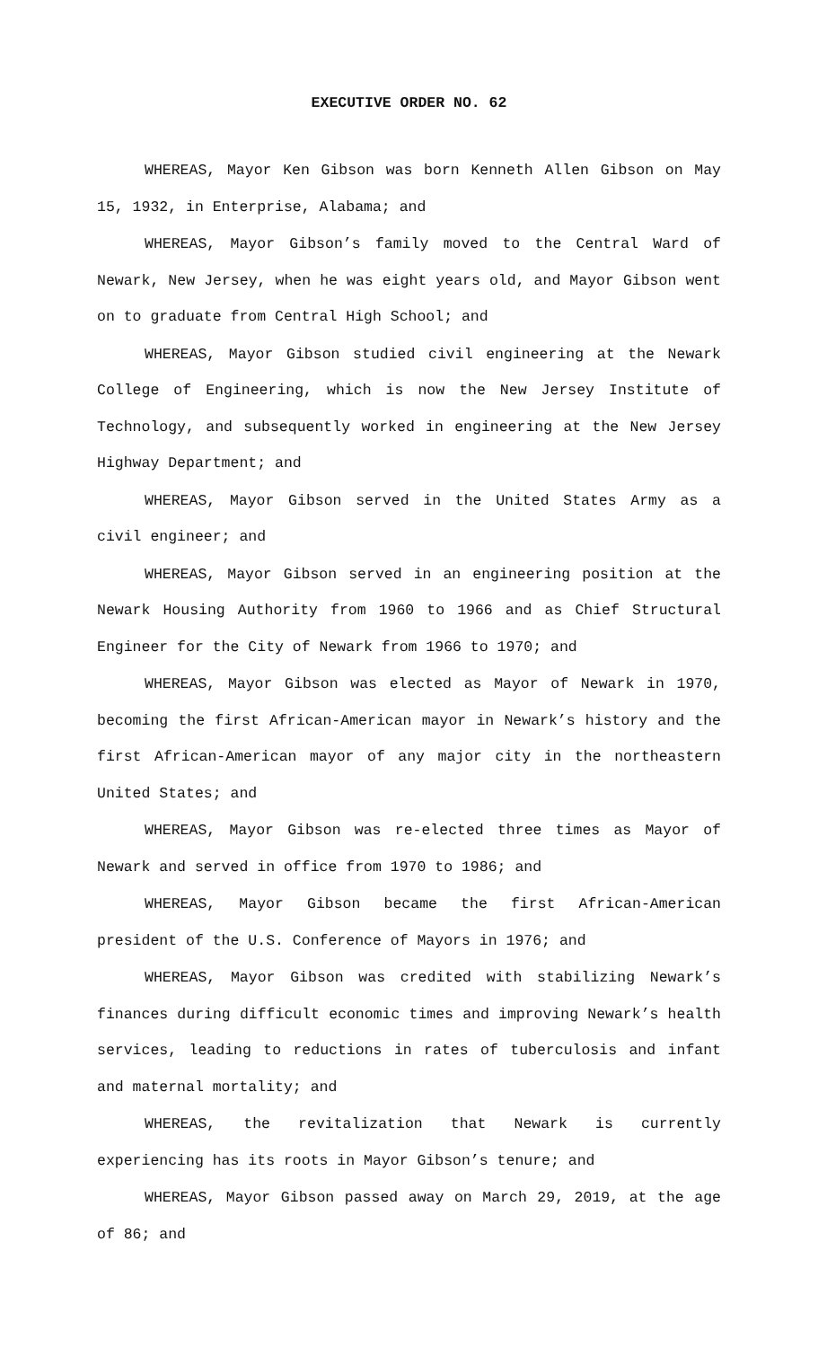EXECUTIVE ORDER NO. 62
WHEREAS, Mayor Ken Gibson was born Kenneth Allen Gibson on May 15, 1932, in Enterprise, Alabama; and
WHEREAS, Mayor Gibson’s family moved to the Central Ward of Newark, New Jersey, when he was eight years old, and Mayor Gibson went on to graduate from Central High School; and
WHEREAS, Mayor Gibson studied civil engineering at the Newark College of Engineering, which is now the New Jersey Institute of Technology, and subsequently worked in engineering at the New Jersey Highway Department; and
WHEREAS, Mayor Gibson served in the United States Army as a civil engineer; and
WHEREAS, Mayor Gibson served in an engineering position at the Newark Housing Authority from 1960 to 1966 and as Chief Structural Engineer for the City of Newark from 1966 to 1970; and
WHEREAS, Mayor Gibson was elected as Mayor of Newark in 1970, becoming the first African-American mayor in Newark’s history and the first African-American mayor of any major city in the northeastern United States; and
WHEREAS, Mayor Gibson was re-elected three times as Mayor of Newark and served in office from 1970 to 1986; and
WHEREAS, Mayor Gibson became the first African-American president of the U.S. Conference of Mayors in 1976; and
WHEREAS, Mayor Gibson was credited with stabilizing Newark’s finances during difficult economic times and improving Newark’s health services, leading to reductions in rates of tuberculosis and infant and maternal mortality; and
WHEREAS, the revitalization that Newark is currently experiencing has its roots in Mayor Gibson’s tenure; and
WHEREAS, Mayor Gibson passed away on March 29, 2019, at the age of 86; and